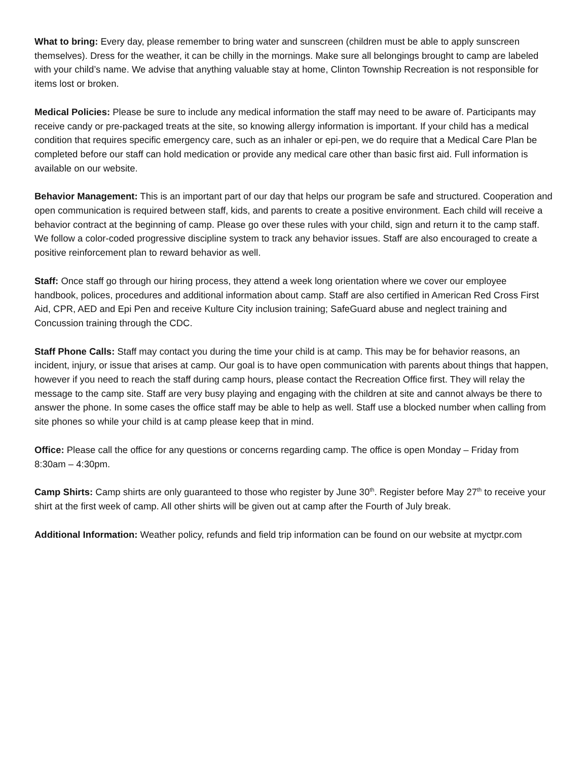What to bring: Every day, please remember to bring water and sunscreen (children must be able to apply sunscreen themselves). Dress for the weather, it can be chilly in the mornings. Make sure all belongings brought to camp are labeled with your child’s name. We advise that anything valuable stay at home, Clinton Township Recreation is not responsible for items lost or broken.
Medical Policies: Please be sure to include any medical information the staff may need to be aware of. Participants may receive candy or pre-packaged treats at the site, so knowing allergy information is important. If your child has a medical condition that requires specific emergency care, such as an inhaler or epi-pen, we do require that a Medical Care Plan be completed before our staff can hold medication or provide any medical care other than basic first aid. Full information is available on our website.
Behavior Management: This is an important part of our day that helps our program be safe and structured. Cooperation and open communication is required between staff, kids, and parents to create a positive environment. Each child will receive a behavior contract at the beginning of camp. Please go over these rules with your child, sign and return it to the camp staff. We follow a color-coded progressive discipline system to track any behavior issues. Staff are also encouraged to create a positive reinforcement plan to reward behavior as well.
Staff: Once staff go through our hiring process, they attend a week long orientation where we cover our employee handbook, polices, procedures and additional information about camp. Staff are also certified in American Red Cross First Aid, CPR, AED and Epi Pen and receive Kulture City inclusion training; SafeGuard abuse and neglect training and Concussion training through the CDC.
Staff Phone Calls: Staff may contact you during the time your child is at camp. This may be for behavior reasons, an incident, injury, or issue that arises at camp. Our goal is to have open communication with parents about things that happen, however if you need to reach the staff during camp hours, please contact the Recreation Office first. They will relay the message to the camp site. Staff are very busy playing and engaging with the children at site and cannot always be there to answer the phone. In some cases the office staff may be able to help as well. Staff use a blocked number when calling from site phones so while your child is at camp please keep that in mind.
Office: Please call the office for any questions or concerns regarding camp. The office is open Monday – Friday from 8:30am – 4:30pm.
Camp Shirts: Camp shirts are only guaranteed to those who register by June 30<sup>th</sup>. Register before May 27<sup>th</sup> to receive your shirt at the first week of camp. All other shirts will be given out at camp after the Fourth of July break.
Additional Information: Weather policy, refunds and field trip information can be found on our website at myctpr.com